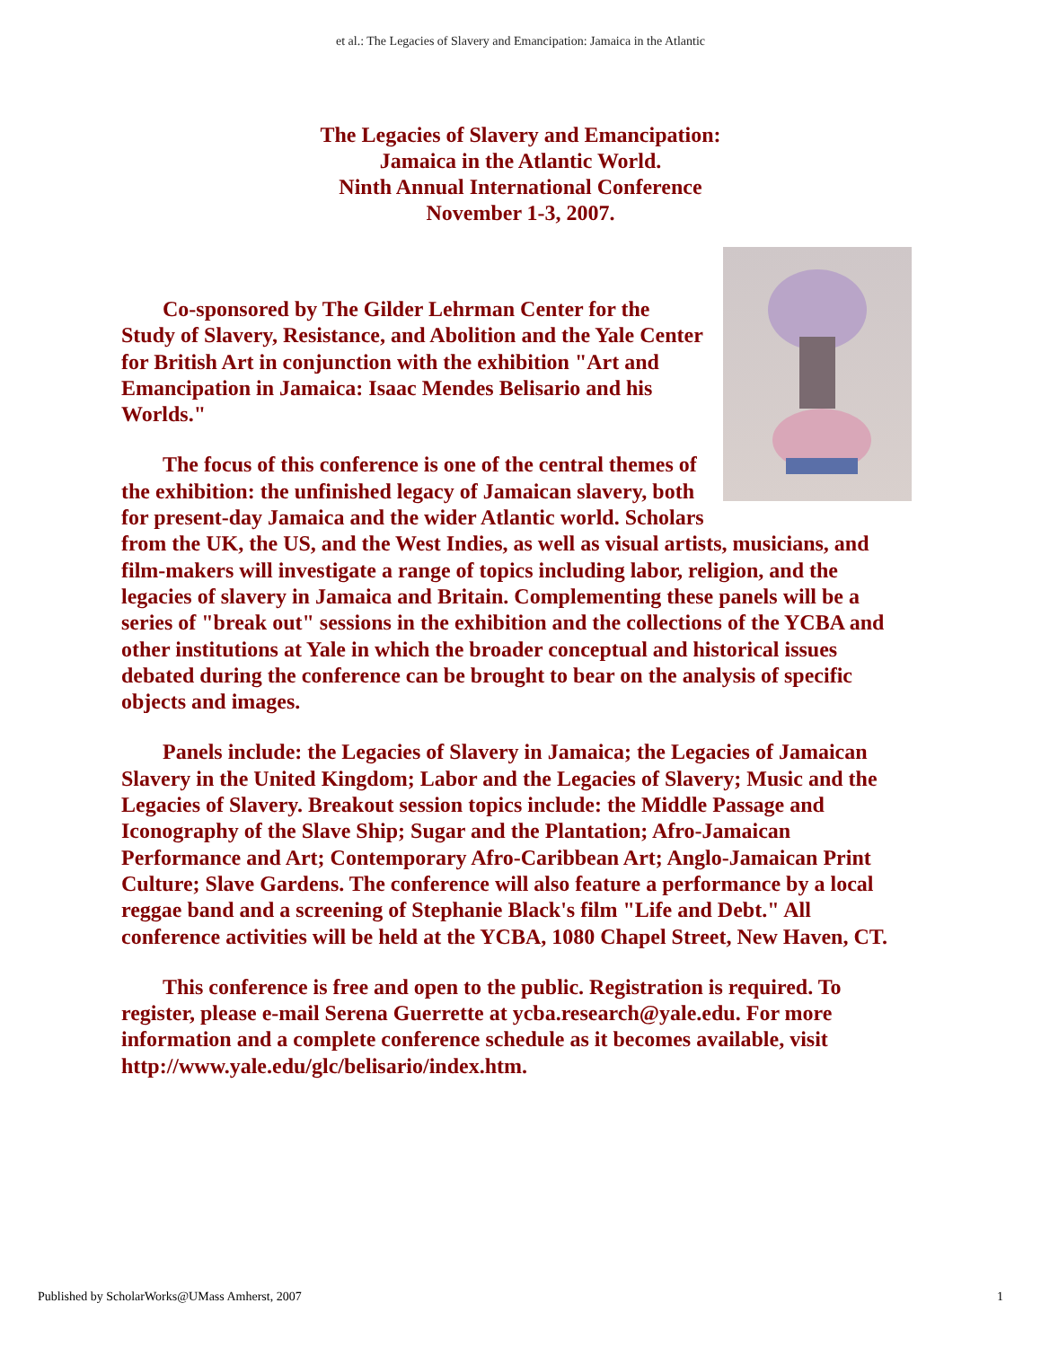et al.: The Legacies of Slavery and Emancipation: Jamaica in the Atlantic
The Legacies of Slavery and Emancipation:
Jamaica in the Atlantic World.
Ninth Annual International Conference
November 1-3, 2007.
Co-sponsored by The Gilder Lehrman Center for the Study of Slavery, Resistance, and Abolition and the Yale Center for British Art in conjunction with the exhibition "Art and Emancipation in Jamaica: Isaac Mendes Belisario and his Worlds."
The focus of this conference is one of the central themes of the exhibition: the unfinished legacy of Jamaican slavery, both for present-day Jamaica and the wider Atlantic world. Scholars from the UK, the US, and the West Indies, as well as visual artists, musicians, and film-makers will investigate a range of topics including labor, religion, and the legacies of slavery in Jamaica and Britain. Complementing these panels will be a series of "break out" sessions in the exhibition and the collections of the YCBA and other institutions at Yale in which the broader conceptual and historical issues debated during the conference can be brought to bear on the analysis of specific objects and images.
Panels include: the Legacies of Slavery in Jamaica; the Legacies of Jamaican Slavery in the United Kingdom; Labor and the Legacies of Slavery; Music and the Legacies of Slavery. Breakout session topics include: the Middle Passage and Iconography of the Slave Ship; Sugar and the Plantation; Afro-Jamaican Performance and Art; Contemporary Afro-Caribbean Art; Anglo-Jamaican Print Culture; Slave Gardens. The conference will also feature a performance by a local reggae band and a screening of Stephanie Black's film "Life and Debt." All conference activities will be held at the YCBA, 1080 Chapel Street, New Haven, CT.
This conference is free and open to the public. Registration is required. To register, please e-mail Serena Guerrette at ycba.research@yale.edu. For more information and a complete conference schedule as it becomes available, visit http://www.yale.edu/glc/belisario/index.htm.
Published by ScholarWorks@UMass Amherst, 2007 1